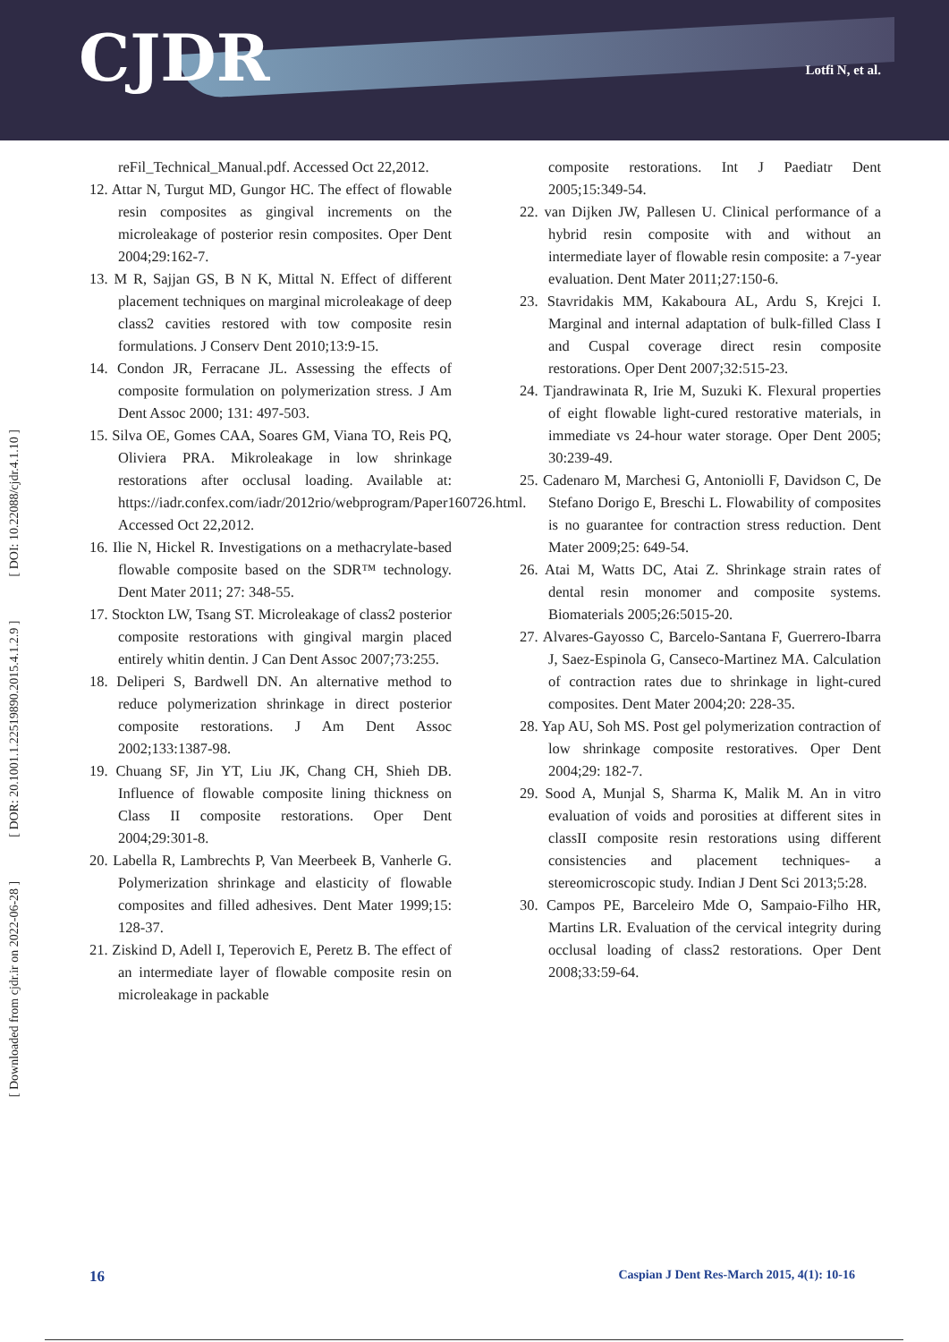CJDR Lotfi N, et al.
[ Downloaded from cjdr.ir on 2022-06-28 ] [ DOR: 20.1001.1.22519890.2015.4.1.2.9 ] [ DOI: 10.22088/cjdr.4.1.10 ]
reFil_Technical_Manual.pdf. Accessed Oct 22,2012.
12. Attar N, Turgut MD, Gungor HC. The effect of flowable resin composites as gingival increments on the microleakage of posterior resin composites. Oper Dent 2004;29:162-7.
13. M R, Sajjan GS, B N K, Mittal N. Effect of different placement techniques on marginal microleakage of deep class2 cavities restored with tow composite resin formulations. J Conserv Dent 2010;13:9-15.
14. Condon JR, Ferracane JL. Assessing the effects of composite formulation on polymerization stress. J Am Dent Assoc 2000; 131: 497-503.
15. Silva OE, Gomes CAA, Soares GM, Viana TO, Reis PQ, Oliviera PRA. Mikroleakage in low shrinkage restorations after occlusal loading. Available at: https://iadr.confex.com/iadr/2012rio/webprogram/Paper160726.html. Accessed Oct 22,2012.
16. Ilie N, Hickel R. Investigations on a methacrylate-based flowable composite based on the SDR™ technology. Dent Mater 2011; 27: 348-55.
17. Stockton LW, Tsang ST. Microleakage of class2 posterior composite restorations with gingival margin placed entirely whitin dentin. J Can Dent Assoc 2007;73:255.
18. Deliperi S, Bardwell DN. An alternative method to reduce polymerization shrinkage in direct posterior composite restorations. J Am Dent Assoc 2002;133:1387-98.
19. Chuang SF, Jin YT, Liu JK, Chang CH, Shieh DB. Influence of flowable composite lining thickness on Class II composite restorations. Oper Dent 2004;29:301-8.
20. Labella R, Lambrechts P, Van Meerbeek B, Vanherle G. Polymerization shrinkage and elasticity of flowable composites and filled adhesives. Dent Mater 1999;15: 128-37.
21. Ziskind D, Adell I, Teperovich E, Peretz B. The effect of an intermediate layer of flowable composite resin on microleakage in packable
composite restorations. Int J Paediatr Dent 2005;15:349-54.
22. van Dijken JW, Pallesen U. Clinical performance of a hybrid resin composite with and without an intermediate layer of flowable resin composite: a 7-year evaluation. Dent Mater 2011;27:150-6.
23. Stavridakis MM, Kakaboura AL, Ardu S, Krejci I. Marginal and internal adaptation of bulk-filled Class I and Cuspal coverage direct resin composite restorations. Oper Dent 2007;32:515-23.
24. Tjandrawinata R, Irie M, Suzuki K. Flexural properties of eight flowable light-cured restorative materials, in immediate vs 24-hour water storage. Oper Dent 2005; 30:239-49.
25. Cadenaro M, Marchesi G, Antoniolli F, Davidson C, De Stefano Dorigo E, Breschi L. Flowability of composites is no guarantee for contraction stress reduction. Dent Mater 2009;25: 649-54.
26. Atai M, Watts DC, Atai Z. Shrinkage strain rates of dental resin monomer and composite systems. Biomaterials 2005;26:5015-20.
27. Alvares-Gayosso C, Barcelo-Santana F, Guerrero-Ibarra J, Saez-Espinola G, Canseco-Martinez MA. Calculation of contraction rates due to shrinkage in light-cured composites. Dent Mater 2004;20: 228-35.
28. Yap AU, Soh MS. Post gel polymerization contraction of low shrinkage composite restoratives. Oper Dent 2004;29: 182-7.
29. Sood A, Munjal S, Sharma K, Malik M. An in vitro evaluation of voids and porosities at different sites in classII composite resin restorations using different consistencies and placement techniques- a stereomicroscopic study. Indian J Dent Sci 2013;5:28.
30. Campos PE, Barceleiro Mde O, Sampaio-Filho HR, Martins LR. Evaluation of the cervical integrity during occlusal loading of class2 restorations. Oper Dent 2008;33:59-64.
16 Caspian J Dent Res-March 2015, 4(1): 10-16